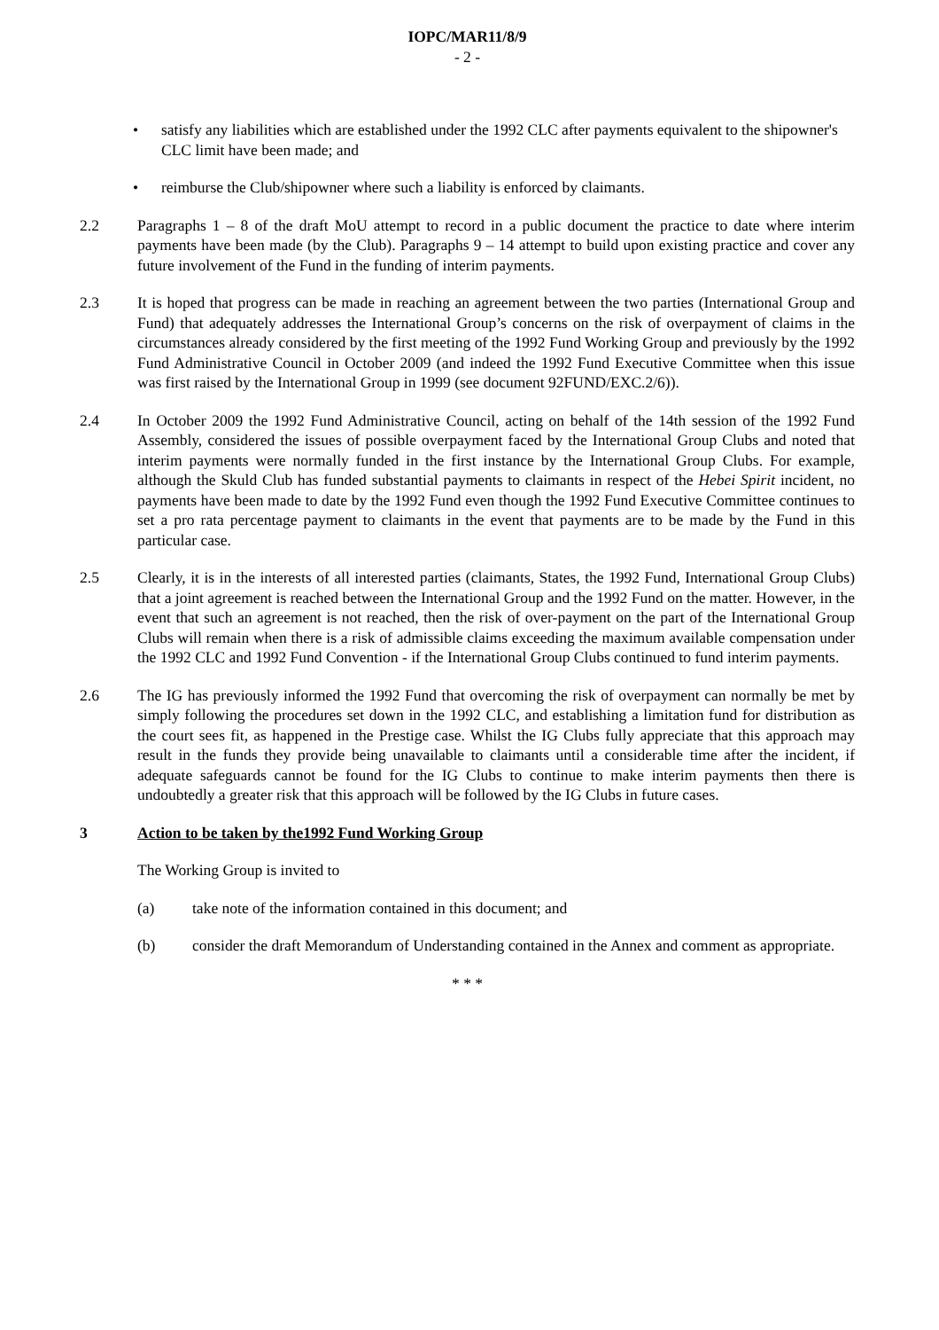IOPC/MAR11/8/9
- 2 -
• satisfy any liabilities which are established under the 1992 CLC after payments equivalent to the shipowner's CLC limit have been made; and
• reimburse the Club/shipowner where such a liability is enforced by claimants.
2.2 Paragraphs 1 – 8 of the draft MoU attempt to record in a public document the practice to date where interim payments have been made (by the Club). Paragraphs 9 – 14 attempt to build upon existing practice and cover any future involvement of the Fund in the funding of interim payments.
2.3 It is hoped that progress can be made in reaching an agreement between the two parties (International Group and Fund) that adequately addresses the International Group’s concerns on the risk of overpayment of claims in the circumstances already considered by the first meeting of the 1992 Fund Working Group and previously by the 1992 Fund Administrative Council in October 2009 (and indeed the 1992 Fund Executive Committee when this issue was first raised by the International Group in 1999 (see document 92FUND/EXC.2/6)).
2.4 In October 2009 the 1992 Fund Administrative Council, acting on behalf of the 14th session of the 1992 Fund Assembly, considered the issues of possible overpayment faced by the International Group Clubs and noted that interim payments were normally funded in the first instance by the International Group Clubs. For example, although the Skuld Club has funded substantial payments to claimants in respect of the Hebei Spirit incident, no payments have been made to date by the 1992 Fund even though the 1992 Fund Executive Committee continues to set a pro rata percentage payment to claimants in the event that payments are to be made by the Fund in this particular case.
2.5 Clearly, it is in the interests of all interested parties (claimants, States, the 1992 Fund, International Group Clubs) that a joint agreement is reached between the International Group and the 1992 Fund on the matter. However, in the event that such an agreement is not reached, then the risk of over-payment on the part of the International Group Clubs will remain when there is a risk of admissible claims exceeding the maximum available compensation under the 1992 CLC and 1992 Fund Convention - if the International Group Clubs continued to fund interim payments.
2.6 The IG has previously informed the 1992 Fund that overcoming the risk of overpayment can normally be met by simply following the procedures set down in the 1992 CLC, and establishing a limitation fund for distribution as the court sees fit, as happened in the Prestige case. Whilst the IG Clubs fully appreciate that this approach may result in the funds they provide being unavailable to claimants until a considerable time after the incident, if adequate safeguards cannot be found for the IG Clubs to continue to make interim payments then there is undoubtedly a greater risk that this approach will be followed by the IG Clubs in future cases.
3 Action to be taken by the1992 Fund Working Group
The Working Group is invited to
(a) take note of the information contained in this document; and
(b) consider the draft Memorandum of Understanding contained in the Annex and comment as appropriate.
* * *